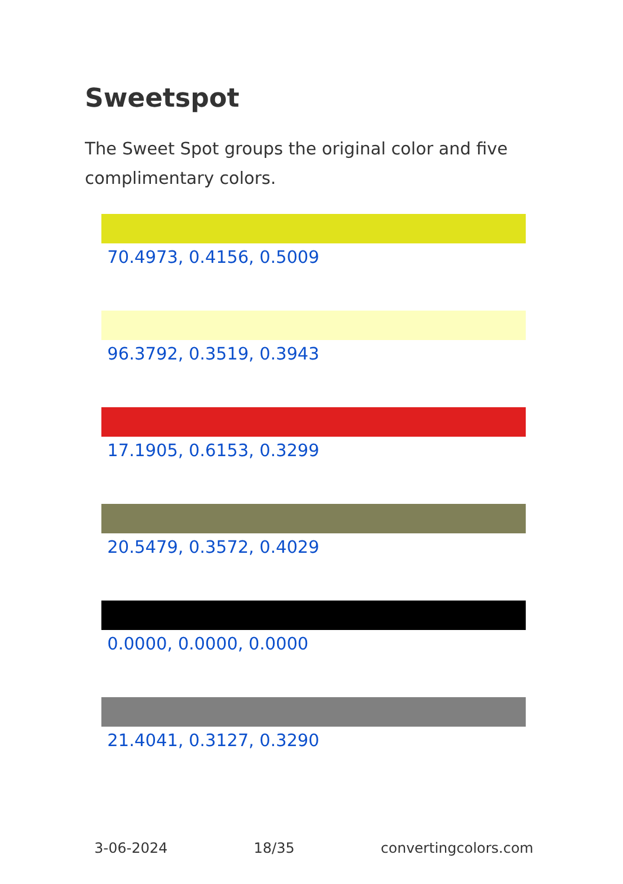Sweetspot
The Sweet Spot groups the original color and five complimentary colors.
70.4973, 0.4156, 0.5009
96.3792, 0.3519, 0.3943
17.1905, 0.6153, 0.3299
20.5479, 0.3572, 0.4029
0.0000, 0.0000, 0.0000
21.4041, 0.3127, 0.3290
3-06-2024 18/35 convertingcolors.com